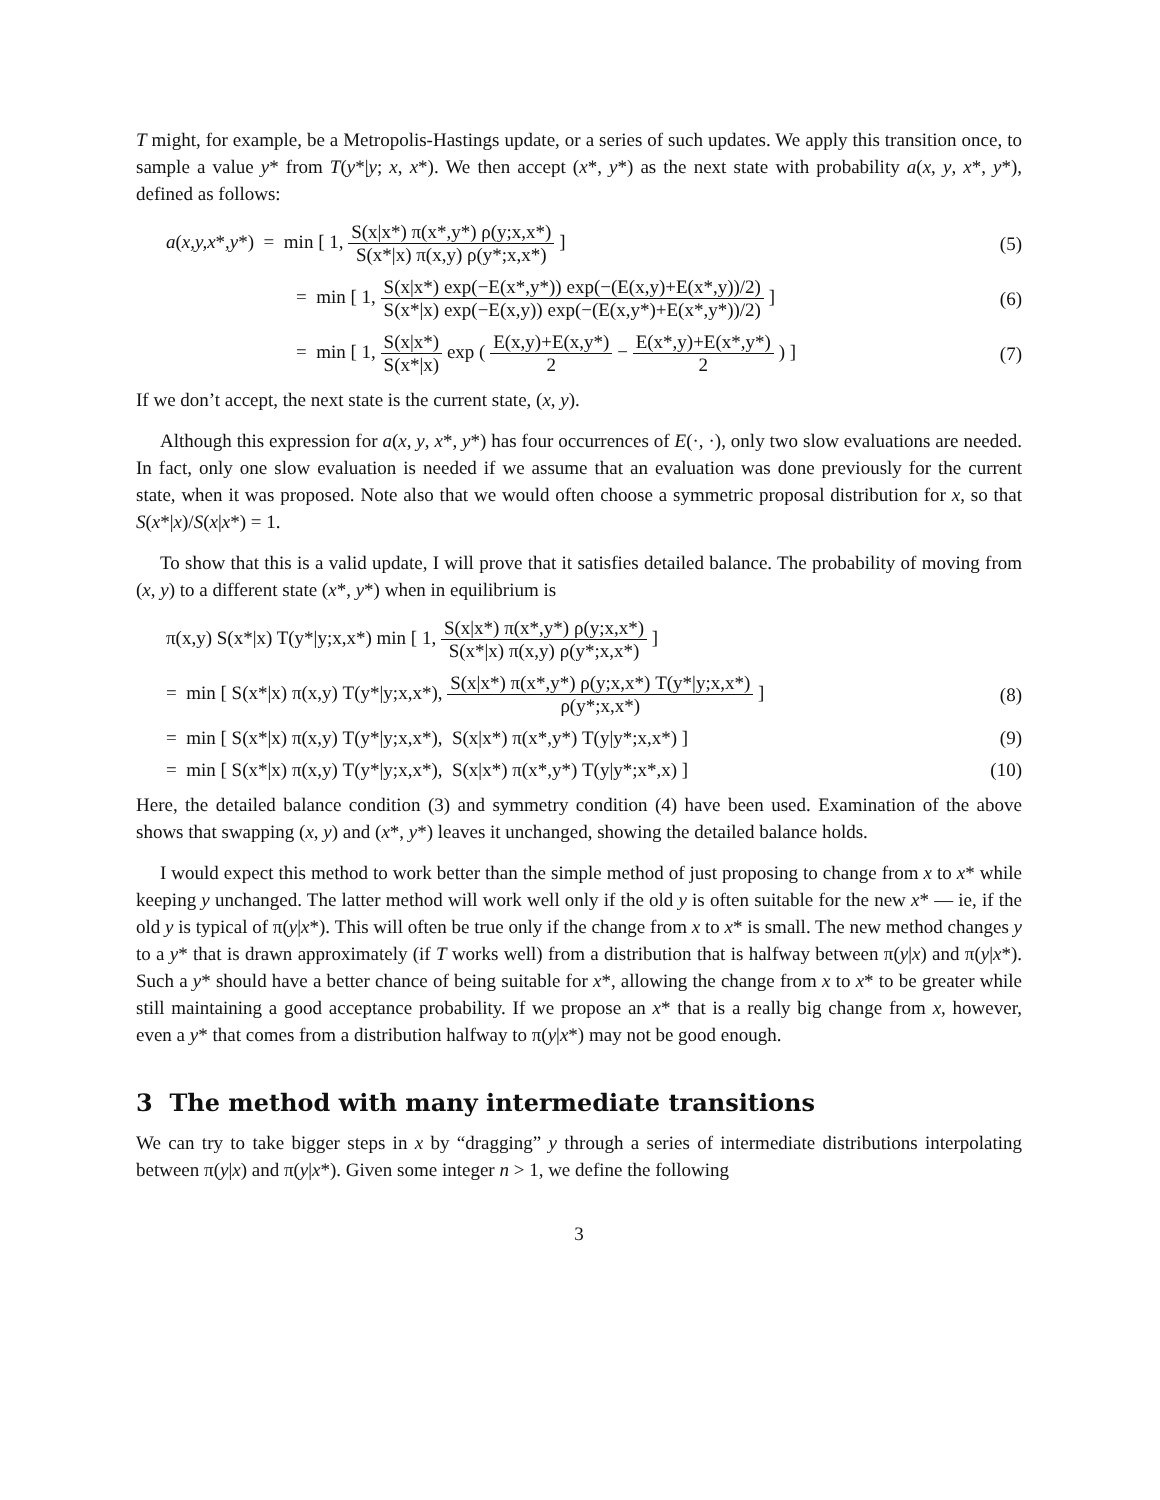T might, for example, be a Metropolis-Hastings update, or a series of such updates. We apply this transition once, to sample a value y* from T(y*|y; x, x*). We then accept (x*, y*) as the next state with probability a(x, y, x*, y*), defined as follows:
a(x,y,x*,y*) = min [ 1, S(x|x*) π(x*,y*) ρ(y;x,x*) S(x*|x) π(x,y) ρ(y*;x,x*) ]
(5)
= min [ 1, S(x|x*) exp(−E(x*,y*)) exp(−(E(x,y)+E(x*,y))/2) S(x*|x) exp(−E(x,y)) exp(−(E(x,y*)+E(x*,y*))/2) ]
(6)
= min [ 1, S(x|x*) S(x*|x) exp ( E(x,y)+E(x,y*) 2 − E(x*,y)+E(x*,y*) 2 ) ]
(7)
If we don’t accept, the next state is the current state, (x, y).
Although this expression for a(x, y, x*, y*) has four occurrences of E(·, ·), only two slow evaluations are needed. In fact, only one slow evaluation is needed if we assume that an evaluation was done previously for the current state, when it was proposed. Note also that we would often choose a symmetric proposal distribution for x, so that S(x*|x)/S(x|x*) = 1.
To show that this is a valid update, I will prove that it satisfies detailed balance. The probability of moving from (x, y) to a different state (x*, y*) when in equilibrium is
π(x,y) S(x*|x) T(y*|y;x,x*) min [ 1, S(x|x*) π(x*,y*) ρ(y;x,x*) S(x*|x) π(x,y) ρ(y*;x,x*) ]
= min [ S(x*|x) π(x,y) T(y*|y;x,x*), S(x|x*) π(x*,y*) ρ(y;x,x*) T(y*|y;x,x*) ρ(y*;x,x*) ]
(8)
= min [ S(x*|x) π(x,y) T(y*|y;x,x*), S(x|x*) π(x*,y*) T(y|y*;x,x*) ]
(9)
= min [ S(x*|x) π(x,y) T(y*|y;x,x*), S(x|x*) π(x*,y*) T(y|y*;x*,x) ]
(10)
Here, the detailed balance condition (3) and symmetry condition (4) have been used. Examination of the above shows that swapping (x, y) and (x*, y*) leaves it unchanged, showing the detailed balance holds.
I would expect this method to work better than the simple method of just proposing to change from x to x* while keeping y unchanged. The latter method will work well only if the old y is often suitable for the new x* — ie, if the old y is typical of π(y|x*). This will often be true only if the change from x to x* is small. The new method changes y to a y* that is drawn approximately (if T works well) from a distribution that is halfway between π(y|x) and π(y|x*). Such a y* should have a better chance of being suitable for x*, allowing the change from x to x* to be greater while still maintaining a good acceptance probability. If we propose an x* that is a really big change from x, however, even a y* that comes from a distribution halfway to π(y|x*) may not be good enough.
3 The method with many intermediate transitions
We can try to take bigger steps in x by “dragging” y through a series of intermediate distributions interpolating between π(y|x) and π(y|x*). Given some integer n > 1, we define the following
3